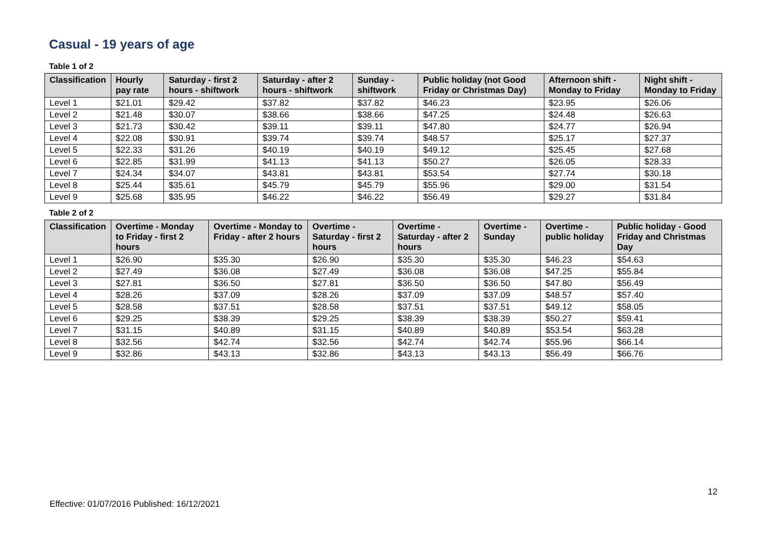Casual - 19 years of age
Table 1 of 2
| Classification | Hourly pay rate | Saturday - first 2 hours - shiftwork | Saturday - after 2 hours - shiftwork | Sunday - shiftwork | Public holiday (not Good Friday or Christmas Day) | Afternoon shift - Monday to Friday | Night shift - Monday to Friday |
| --- | --- | --- | --- | --- | --- | --- | --- |
| Level 1 | $21.01 | $29.42 | $37.82 | $37.82 | $46.23 | $23.95 | $26.06 |
| Level 2 | $21.48 | $30.07 | $38.66 | $38.66 | $47.25 | $24.48 | $26.63 |
| Level 3 | $21.73 | $30.42 | $39.11 | $39.11 | $47.80 | $24.77 | $26.94 |
| Level 4 | $22.08 | $30.91 | $39.74 | $39.74 | $48.57 | $25.17 | $27.37 |
| Level 5 | $22.33 | $31.26 | $40.19 | $40.19 | $49.12 | $25.45 | $27.68 |
| Level 6 | $22.85 | $31.99 | $41.13 | $41.13 | $50.27 | $26.05 | $28.33 |
| Level 7 | $24.34 | $34.07 | $43.81 | $43.81 | $53.54 | $27.74 | $30.18 |
| Level 8 | $25.44 | $35.61 | $45.79 | $45.79 | $55.96 | $29.00 | $31.54 |
| Level 9 | $25.68 | $35.95 | $46.22 | $46.22 | $56.49 | $29.27 | $31.84 |
Table 2 of 2
| Classification | Overtime - Monday to Friday - first 2 hours | Overtime - Monday to Friday - after 2 hours | Overtime - Saturday - first 2 hours | Overtime - Saturday - after 2 hours | Overtime - Sunday | Overtime - public holiday | Public holiday - Good Friday and Christmas Day |
| --- | --- | --- | --- | --- | --- | --- | --- |
| Level 1 | $26.90 | $35.30 | $26.90 | $35.30 | $35.30 | $46.23 | $54.63 |
| Level 2 | $27.49 | $36.08 | $27.49 | $36.08 | $36.08 | $47.25 | $55.84 |
| Level 3 | $27.81 | $36.50 | $27.81 | $36.50 | $36.50 | $47.80 | $56.49 |
| Level 4 | $28.26 | $37.09 | $28.26 | $37.09 | $37.09 | $48.57 | $57.40 |
| Level 5 | $28.58 | $37.51 | $28.58 | $37.51 | $37.51 | $49.12 | $58.05 |
| Level 6 | $29.25 | $38.39 | $29.25 | $38.39 | $38.39 | $50.27 | $59.41 |
| Level 7 | $31.15 | $40.89 | $31.15 | $40.89 | $40.89 | $53.54 | $63.28 |
| Level 8 | $32.56 | $42.74 | $32.56 | $42.74 | $42.74 | $55.96 | $66.14 |
| Level 9 | $32.86 | $43.13 | $32.86 | $43.13 | $43.13 | $56.49 | $66.76 |
12
Effective: 01/07/2016 Published: 16/12/2021